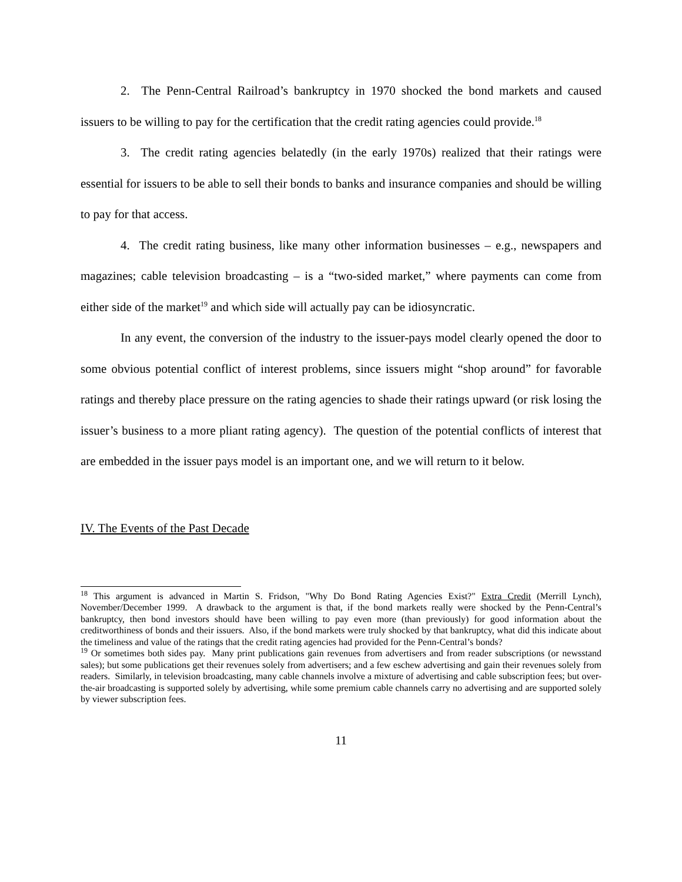2. The Penn-Central Railroad’s bankruptcy in 1970 shocked the bond markets and caused issuers to be willing to pay for the certification that the credit rating agencies could provide.<sup>18</sup>
3. The credit rating agencies belatedly (in the early 1970s) realized that their ratings were essential for issuers to be able to sell their bonds to banks and insurance companies and should be willing to pay for that access.
4. The credit rating business, like many other information businesses – e.g., newspapers and magazines; cable television broadcasting – is a “two-sided market,” where payments can come from either side of the market<sup>19</sup> and which side will actually pay can be idiosyncratic.
In any event, the conversion of the industry to the issuer-pays model clearly opened the door to some obvious potential conflict of interest problems, since issuers might “shop around” for favorable ratings and thereby place pressure on the rating agencies to shade their ratings upward (or risk losing the issuer’s business to a more pliant rating agency). The question of the potential conflicts of interest that are embedded in the issuer pays model is an important one, and we will return to it below.
IV. The Events of the Past Decade
<sup>18</sup> This argument is advanced in Martin S. Fridson, "Why Do Bond Rating Agencies Exist?" Extra Credit (Merrill Lynch), November/December 1999. A drawback to the argument is that, if the bond markets really were shocked by the Penn-Central’s bankruptcy, then bond investors should have been willing to pay even more (than previously) for good information about the creditworthiness of bonds and their issuers. Also, if the bond markets were truly shocked by that bankruptcy, what did this indicate about the timeliness and value of the ratings that the credit rating agencies had provided for the Penn-Central’s bonds?
<sup>19</sup> Or sometimes both sides pay. Many print publications gain revenues from advertisers and from reader subscriptions (or newsstand sales); but some publications get their revenues solely from advertisers; and a few eschew advertising and gain their revenues solely from readers. Similarly, in television broadcasting, many cable channels involve a mixture of advertising and cable subscription fees; but over-the-air broadcasting is supported solely by advertising, while some premium cable channels carry no advertising and are supported solely by viewer subscription fees.
11